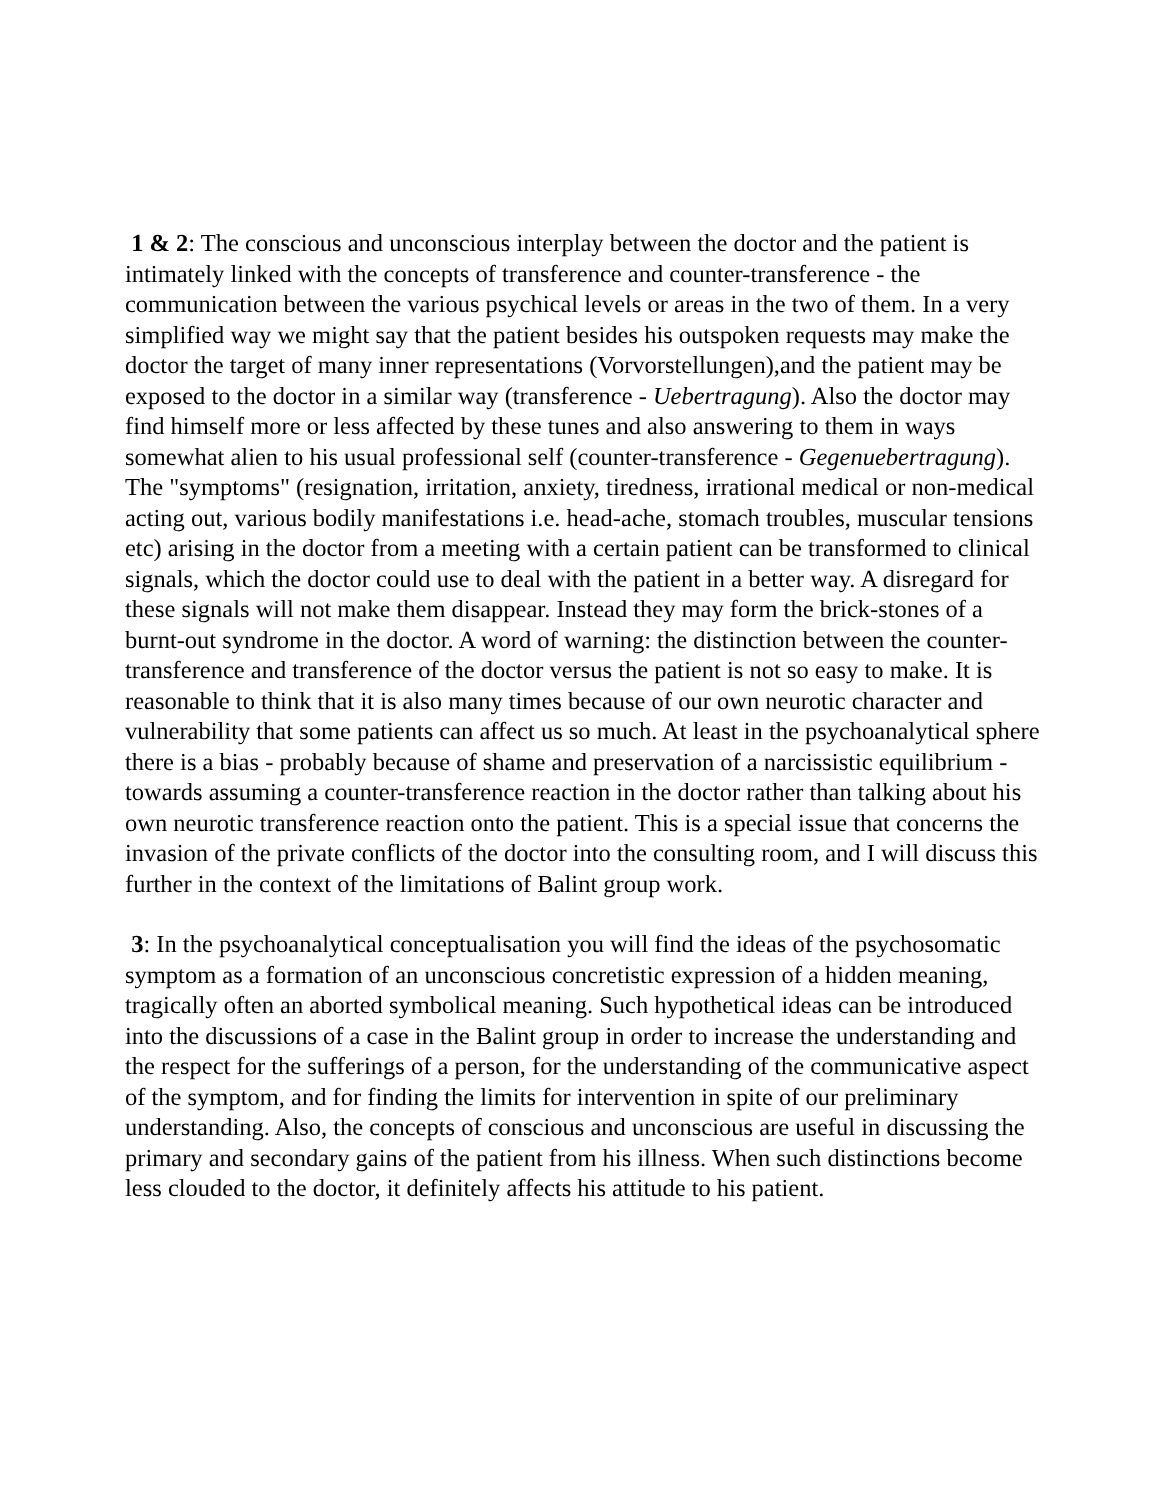1 & 2: The conscious and unconscious interplay between the doctor and the patient is intimately linked with the concepts of transference and counter-transference - the communication between the various psychical levels or areas in the two of them. In a very simplified way we might say that the patient besides his outspoken requests may make the doctor the target of many inner representations (Vorvorstellungen),and the patient may be exposed to the doctor in a similar way (transference - Uebertragung). Also the doctor may find himself more or less affected by these tunes and also answering to them in ways somewhat alien to his usual professional self (counter-transference - Gegenuebertragung). The "symptoms" (resignation, irritation, anxiety, tiredness, irrational medical or non-medical acting out, various bodily manifestations i.e. head-ache, stomach troubles, muscular tensions etc) arising in the doctor from a meeting with a certain patient can be transformed to clinical signals, which the doctor could use to deal with the patient in a better way. A disregard for these signals will not make them disappear. Instead they may form the brick-stones of a burnt-out syndrome in the doctor. A word of warning: the distinction between the counter-transference and transference of the doctor versus the patient is not so easy to make. It is reasonable to think that it is also many times because of our own neurotic character and vulnerability that some patients can affect us so much. At least in the psychoanalytical sphere there is a bias - probably because of shame and preservation of a narcissistic equilibrium - towards assuming a counter-transference reaction in the doctor rather than talking about his own neurotic transference reaction onto the patient. This is a special issue that concerns the invasion of the private conflicts of the doctor into the consulting room, and I will discuss this further in the context of the limitations of Balint group work.
3: In the psychoanalytical conceptualisation you will find the ideas of the psychosomatic symptom as a formation of an unconscious concretistic expression of a hidden meaning, tragically often an aborted symbolical meaning. Such hypothetical ideas can be introduced into the discussions of a case in the Balint group in order to increase the understanding and the respect for the sufferings of a person, for the understanding of the communicative aspect of the symptom, and for finding the limits for intervention in spite of our preliminary understanding. Also, the concepts of conscious and unconscious are useful in discussing the primary and secondary gains of the patient from his illness. When such distinctions become less clouded to the doctor, it definitely affects his attitude to his patient.